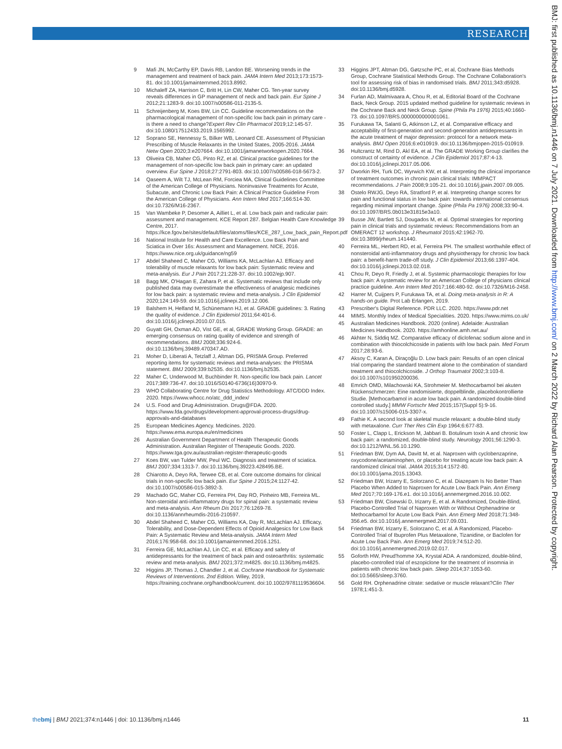RESEARCH
9 Mafi JN, McCarthy EP, Davis RB, Landon BE. Worsening trends in the management and treatment of back pain. JAMA Intern Med 2013;173:1573-81. doi:10.1001/jamainternmed.2013.8992.
10 Michaleff ZA, Harrison C, Britt H, Lin CW, Maher CG. Ten-year survey reveals differences in GP management of neck and back pain. Eur Spine J 2012;21:1283-9. doi:10.1007/s00586-011-2135-5.
11 Schreijenberg M, Koes BW, Lin CC. Guideline recommendations on the pharmacological management of non-specific low back pain in primary care - is there a need to change?Expert Rev Clin Pharmacol 2019;12:145-57. doi:10.1080/17512433.2019.1565992.
12 Soprano SE, Hennessy S, Bilker WB, Leonard CE. Assessment of Physician Prescribing of Muscle Relaxants in the United States, 2005-2016. JAMA Netw Open 2020;3:e207664. doi:10.1001/jamanetworkopen.2020.7664.
13 Oliveira CB, Maher CG, Pinto RZ, et al. Clinical practice guidelines for the management of non-specific low back pain in primary care: an updated overview. Eur Spine J 2018;27:2791-803. doi:10.1007/s00586-018-5673-2.
14 Qaseem A, Wilt TJ, McLean RM, Forciea MA, Clinical Guidelines Committee of the American College of Physicians. Noninvasive Treatments for Acute, Subacute, and Chronic Low Back Pain: A Clinical Practice Guideline From the American College of Physicians. Ann Intern Med 2017;166:514-30. doi:10.7326/M16-2367.
15 Van Wambeke P, Desomer A, Ailliet L, et al. Low back pain and radicular pain: assessment and management. KCE Report 287. Belgian Health Care Knowledge Centre, 2017. https://kce.fgov.be/sites/default/files/atoms/files/KCE_287_Low_back_pain_Report.pdf
16 National Institute for Health and Care Excellence. Low Back Pain and Sciatica in Over 16s: Assessment and Management. NICE, 2016. https://www.nice.org.uk/guidance/ng59
17 Abdel Shaheed C, Maher CG, Williams KA, McLachlan AJ. Efficacy and tolerability of muscle relaxants for low back pain: Systematic review and meta-analysis. Eur J Pain 2017;21:228-37. doi:10.1002/ejp.907.
18 Bagg MK, O'Hagan E, Zahara P, et al. Systematic reviews that include only published data may overestimate the effectiveness of analgesic medicines for low back pain: a systematic review and meta-analysis. J Clin Epidemiol 2020;124:149-59. doi:10.1016/j.jclinepi.2019.12.006.
19 Balshem H, Helfand M, Schünemann HJ, et al. GRADE guidelines: 3. Rating the quality of evidence. J Clin Epidemiol 2011;64:401-6. doi:10.1016/j.jclinepi.2010.07.015.
20 Guyatt GH, Oxman AD, Vist GE, et al, GRADE Working Group. GRADE: an emerging consensus on rating quality of evidence and strength of recommendations. BMJ 2008;336:924-6. doi:10.1136/bmj.39489.470347.AD.
21 Moher D, Liberati A, Tetzlaff J, Altman DG, PRISMA Group. Preferred reporting items for systematic reviews and meta-analyses: the PRISMA statement. BMJ 2009;339:b2535. doi:10.1136/bmj.b2535.
22 Maher C, Underwood M, Buchbinder R. Non-specific low back pain. Lancet 2017;389:736-47. doi:10.1016/S0140-6736(16)30970-9.
23 WHO Collaborating Centre for Drug Statistics Methodology. ATC/DDD Index. 2020. https://www.whocc.no/atc_ddd_index/
24 U.S. Food and Drug Administration. Drugs@FDA. 2020. https://www.fda.gov/drugs/development-approval-process-drugs/drug-approvals-and-databases
25 European Medicines Agency. Medicines. 2020. https://www.ema.europa.eu/en/medicines
26 Australian Government Department of Health Therapeutic Goods Administration. Australian Register of Therapeutic Goods. 2020. https://www.tga.gov.au/australian-register-therapeutic-goods
27 Koes BW, van Tulder MW, Peul WC. Diagnosis and treatment of sciatica. BMJ 2007;334:1313-7. doi:10.1136/bmj.39223.428495.BE.
28 Chiarotto A, Deyo RA, Terwee CB, et al. Core outcome domains for clinical trials in non-specific low back pain. Eur Spine J 2015;24:1127-42. doi:10.1007/s00586-015-3892-3.
29 Machado GC, Maher CG, Ferreira PH, Day RO, Pinheiro MB, Ferreira ML. Non-steroidal anti-inflammatory drugs for spinal pain: a systematic review and meta-analysis. Ann Rheum Dis 2017;76:1269-78. doi:10.1136/annrheumdis-2016-210597.
30 Abdel Shaheed C, Maher CG, Williams KA, Day R, McLachlan AJ. Efficacy, Tolerability, and Dose-Dependent Effects of Opioid Analgesics for Low Back Pain: A Systematic Review and Meta-analysis. JAMA Intern Med 2016;176:958-68. doi:10.1001/jamainternmed.2016.1251.
31 Ferreira GE, McLachlan AJ, Lin CC, et al. Efficacy and safety of antidepressants for the treatment of back pain and osteoarthritis: systematic review and meta-analysis. BMJ 2021;372:m4825. doi:10.1136/bmj.m4825.
32 Higgins JP, Thomas J, Chandler J, et al. Cochrane Handbook for Systematic Reviews of Interventions. 2nd Edition. Wiley, 2019, https://training.cochrane.org/handbook/current. doi:10.1002/9781119536604.
33 Higgins JPT, Altman DG, Gøtzsche PC, et al, Cochrane Bias Methods Group, Cochrane Statistical Methods Group. The Cochrane Collaboration's tool for assessing risk of bias in randomised trials. BMJ 2011;343:d5928. doi:10.1136/bmj.d5928.
34 Furlan AD, Malmivaara A, Chou R, et al, Editorial Board of the Cochrane Back, Neck Group. 2015 updated method guideline for systematic reviews in the Cochrane Back and Neck Group. Spine (Phila Pa 1976) 2015;40:1660-73. doi:10.1097/BRS.0000000000001061.
35 Furukawa TA, Salanti G, Atkinson LZ, et al. Comparative efficacy and acceptability of first-generation and second-generation antidepressants in the acute treatment of major depression: protocol for a network meta-analysis. BMJ Open 2016;6:e010919. doi:10.1136/bmjopen-2015-010919.
36 Hultcrantz M, Rind D, Akl EA, et al. The GRADE Working Group clarifies the construct of certainty of evidence. J Clin Epidemiol 2017;87:4-13. doi:10.1016/j.jclinepi.2017.05.006.
37 Dworkin RH, Turk DC, Wyrwich KW, et al. Interpreting the clinical importance of treatment outcomes in chronic pain clinical trials: IMMPACT recommendations. J Pain 2008;9:105-21. doi:10.1016/j.jpain.2007.09.005.
38 Ostelo RWJG, Deyo RA, Stratford P, et al. Interpreting change scores for pain and functional status in low back pain: towards international consensus regarding minimal important change. Spine (Phila Pa 1976) 2008;33:90-4. doi:10.1097/BRS.0b013e31815e3a10.
39 Busse JW, Bartlett SJ, Dougados M, et al. Optimal strategies for reporting pain in clinical trials and systematic reviews: Recommendations from an OMERACT 12 workshop. J Rheumatol 2015;42:1962-70. doi:10.3899/jrheum.141440.
40 Ferreira ML, Herbert RD, et al, Ferreira PH. The smallest worthwhile effect of nonsteroidal anti-inflammatory drugs and physiotherapy for chronic low back pain: a benefit-harm trade-off study. J Clin Epidemiol 2013;66:1397-404. doi:10.1016/j.jclinepi.2013.02.018.
41 Chou R, Deyo R, Friedly J, et al. Systemic pharmacologic therapies for low back pain: A systematic review for an American College of physicians clinical practice guideline. Ann Intern Med 2017;166:480-92. doi:10.7326/M16-2458.
42 Harrer M, Cuijpers P, Furukawa TA, et al. Doing meta-analysis in R: A hands-on guide. Prot Lab Erlangen, 2019.
43 Prescriber's Digital Reference. PDR LLC. 2020. https://www.pdr.net
44 MIMS. Monthly Index of Medical Specialities. 2020. https://www.mims.co.uk/
45 Australian Medicines Handbook. 2020 (online). Adelaide: Australian Medicines Handbook. 2020. https://amhonline.amh.net.au/
46 Akhter N, Siddiq MZ. Comparative efficacy of diclofenac sodium alone and in combination with thiocolchicoside in patients with low back pain. Med Forum 2017;28:93-6.
47 Aksoy C, Karan A, Diraçoğlu D. Low back pain: Results of an open clinical trial comparing the standard treatment alone to the combination of standard treatment and thiocolchicoside. J Orthop Traumatol 2002;3:103-8. doi:10.1007/s101950200036.
48 Emrich OMD, Milachowski KA, Strohmeier M. Methocarbamol bei akuten Rückenschmerzen: Eine randomisierte, doppelblinde, placebokontrollierte Studie. [Methocarbamol in acute low back pain. A randomized double-blind controlled study.] MMW Fortschr Med 2015;157(Suppl 5):9-16. doi:10.1007/s15006-015-3307-x.
49 Fathie K. A second look at skeletal muscle relaxant: a double-blind study with metaxalone. Curr Ther Res Clin Exp 1964;6:677-83.
50 Foster L, Clapp L, Erickson M, Jabbari B. Botulinum toxin A and chronic low back pain: a randomized, double-blind study. Neurology 2001;56:1290-3. doi:10.1212/WNL.56.10.1290.
51 Friedman BW, Dym AA, Davitt M, et al. Naproxen with cyclobenzaprine, oxycodone/acetaminophen, or placebo for treating acute low back pain: A randomized clinical trial. JAMA 2015;314:1572-80. doi:10.1001/jama.2015.13043.
52 Friedman BW, Irizarry E, Solorzano C, et al. Diazepam Is No Better Than Placebo When Added to Naproxen for Acute Low Back Pain. Ann Emerg Med 2017;70:169-176.e1. doi:10.1016/j.annemergmed.2016.10.002.
53 Friedman BW, Cisewski D, Irizarry E, et al. A Randomized, Double-Blind, Placebo-Controlled Trial of Naproxen With or Without Orphenadrine or Methocarbamol for Acute Low Back Pain. Ann Emerg Med 2018;71:348-356.e5. doi:10.1016/j.annemergmed.2017.09.031.
54 Friedman BW, Irizarry E, Solorzano C, et al. A Randomized, Placebo-Controlled Trial of Ibuprofen Plus Metaxalone, Tizanidine, or Baclofen for Acute Low Back Pain. Ann Emerg Med 2019;74:512-20. doi:10.1016/j.annemergmed.2019.02.017.
55 Goforth HW, Preud'homme XA, Krystal ADA. A randomized, double-blind, placebo-controlled trial of eszopiclone for the treatment of insomnia in patients with chronic low back pain. Sleep 2014;37:1053-60. doi:10.5665/sleep.3760.
56 Gold RH. Orphenadrine citrate: sedative or muscle relaxant?Clin Ther 1978;1:451-3.
BMJ: first published as 10.1136/bmj.n1446 on 7 July 2021. Downloaded from http://www.bmj.com/ on 2 March 2022 by Richard Alan Pearson. Protected by copyright.
thebmj | BMJ 2021;374:n1446 | doi: 10.1136/bmj.n1446 11